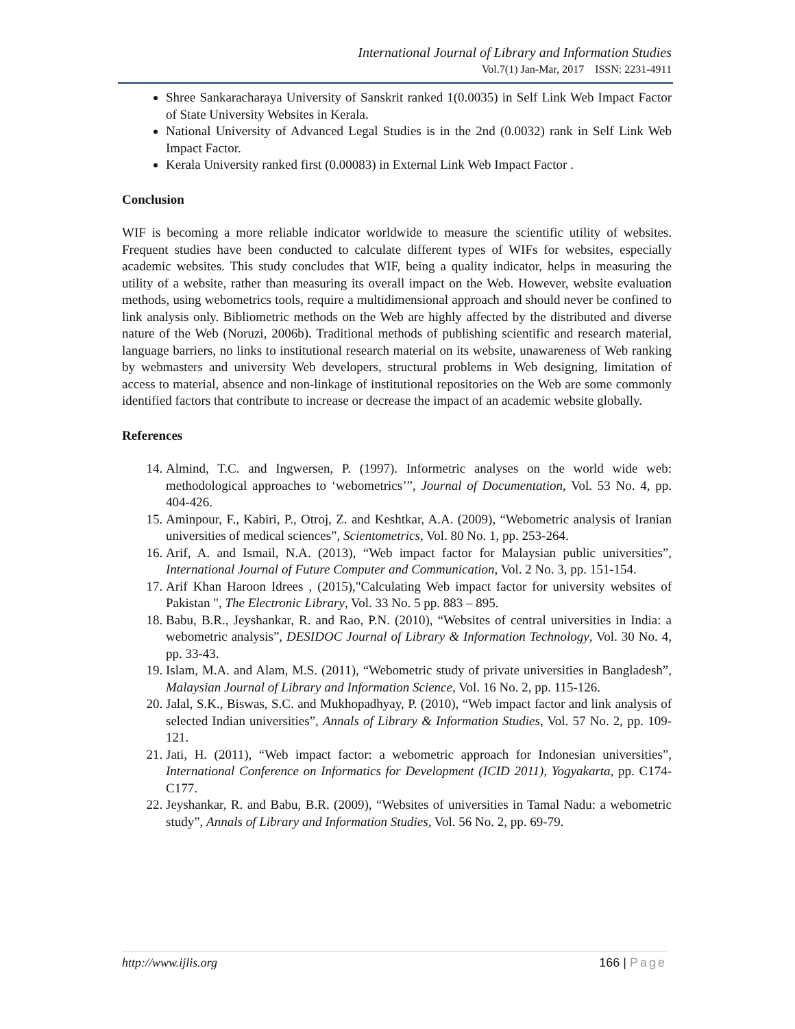International Journal of Library and Information Studies
Vol.7(1) Jan-Mar, 2017 ISSN: 2231-4911
Shree Sankaracharaya University of Sanskrit ranked 1(0.0035) in Self Link Web Impact Factor of State University Websites in Kerala.
National University of Advanced Legal Studies is in the 2nd (0.0032) rank in Self Link Web Impact Factor.
Kerala University ranked first (0.00083) in External Link Web Impact Factor .
Conclusion
WIF is becoming a more reliable indicator worldwide to measure the scientific utility of websites. Frequent studies have been conducted to calculate different types of WIFs for websites, especially academic websites. This study concludes that WIF, being a quality indicator, helps in measuring the utility of a website, rather than measuring its overall impact on the Web. However, website evaluation methods, using webometrics tools, require a multidimensional approach and should never be confined to link analysis only. Bibliometric methods on the Web are highly affected by the distributed and diverse nature of the Web (Noruzi, 2006b). Traditional methods of publishing scientific and research material, language barriers, no links to institutional research material on its website, unawareness of Web ranking by webmasters and university Web developers, structural problems in Web designing, limitation of access to material, absence and non-linkage of institutional repositories on the Web are some commonly identified factors that contribute to increase or decrease the impact of an academic website globally.
References
14. Almind, T.C. and Ingwersen, P. (1997). Informetric analyses on the world wide web: methodological approaches to ‘webometrics’”, Journal of Documentation, Vol. 53 No. 4, pp. 404-426.
15. Aminpour, F., Kabiri, P., Otroj, Z. and Keshtkar, A.A. (2009), “Webometric analysis of Iranian universities of medical sciences”, Scientometrics, Vol. 80 No. 1, pp. 253-264.
16. Arif, A. and Ismail, N.A. (2013), “Web impact factor for Malaysian public universities”, International Journal of Future Computer and Communication, Vol. 2 No. 3, pp. 151-154.
17. Arif Khan Haroon Idrees , (2015),"Calculating Web impact factor for university websites of Pakistan ", The Electronic Library, Vol. 33 No. 5 pp. 883 – 895.
18. Babu, B.R., Jeyshankar, R. and Rao, P.N. (2010), “Websites of central universities in India: a webometric analysis”, DESIDOC Journal of Library & Information Technology, Vol. 30 No. 4, pp. 33-43.
19. Islam, M.A. and Alam, M.S. (2011), “Webometric study of private universities in Bangladesh”, Malaysian Journal of Library and Information Science, Vol. 16 No. 2, pp. 115-126.
20. Jalal, S.K., Biswas, S.C. and Mukhopadhyay, P. (2010), “Web impact factor and link analysis of selected Indian universities”, Annals of Library & Information Studies, Vol. 57 No. 2, pp. 109-121.
21. Jati, H. (2011), “Web impact factor: a webometric approach for Indonesian universities”, International Conference on Informatics for Development (ICID 2011), Yogyakarta, pp. C174-C177.
22. Jeyshankar, R. and Babu, B.R. (2009), “Websites of universities in Tamal Nadu: a webometric study”, Annals of Library and Information Studies, Vol. 56 No. 2, pp. 69-79.
http://www.ijlis.org 166 | Page